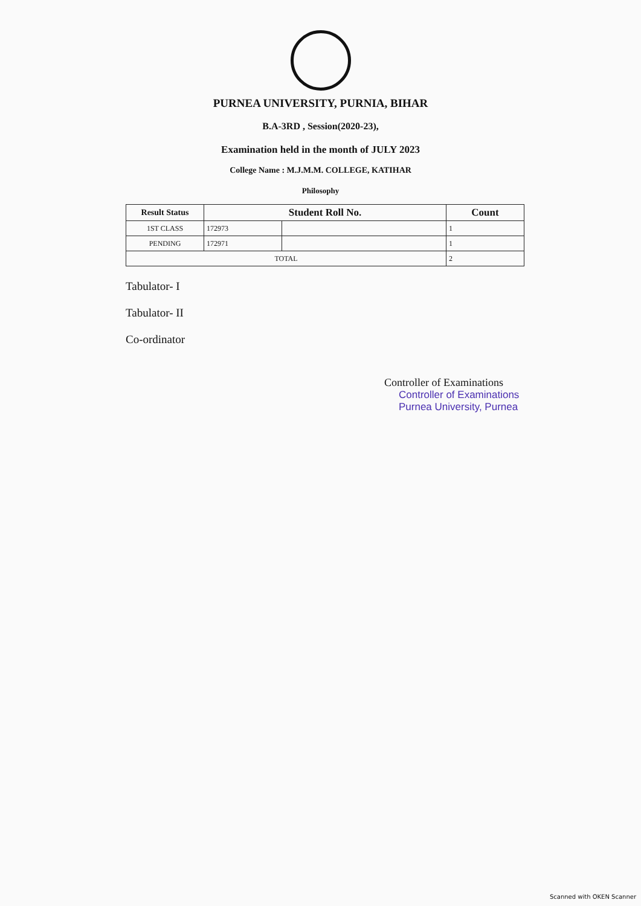PURNEA UNIVERSITY, PURNIA, BIHAR
B.A-3RD , Session(2020-23),
Examination held in the month of JULY 2023
College Name : M.J.M.M. COLLEGE, KATIHAR
Philosophy
| Result Status | Student Roll No. | | Count |
| --- | --- | --- | --- |
| 1ST CLASS | 172973 | | 1 |
| PENDING | 172971 | | 1 |
| TOTAL | | | 2 |
Tabulator- I
Tabulator- II
Co-ordinator
Controller of Examinations
Controller of Examinations
Purnea University, Purnea
Scanned with OKEN Scanner